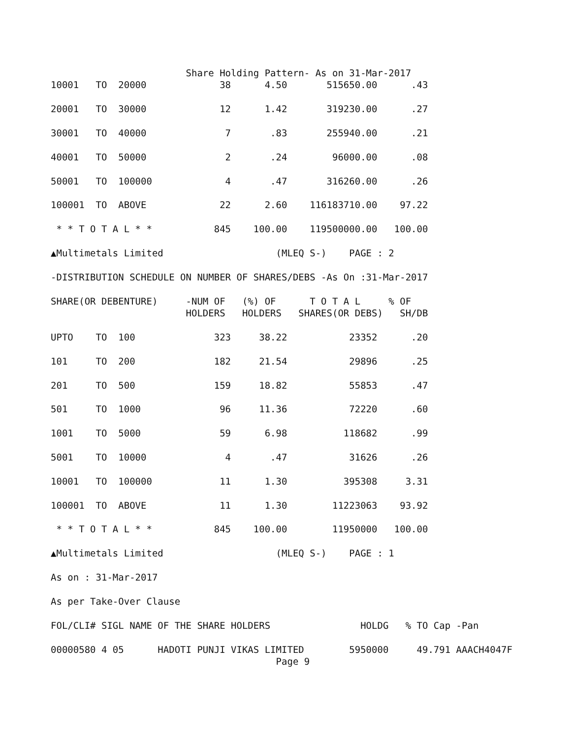Share Holding Pattern- As on 31-Mar-2017
10001   TO  20000             38      4.50       515650.00      .43

20001   TO  30000             12      1.42       319230.00      .27

30001   TO  40000              7       .83       255940.00      .21

40001   TO  50000              2       .24        96000.00      .08

50001   TO  100000             4       .47       316260.00      .26

100001  TO  ABOVE             22      2.60    116183710.00    97.22

 * * T O T A L * *           845    100.00    119500000.00   100.00

▲Multimetals Limited                    (MLEQ S-)    PAGE : 2

-DISTRIBUTION SCHEDULE ON NUMBER OF SHARES/DEBS -As On :31-Mar-2017

SHARE(OR DEBENTURE)     -NUM OF   (%) OF      T O T A L     % OF
                        HOLDERS   HOLDERS   SHARES(OR DEBS)   SH/DB

UPTO    TO  100              323     38.22           23352      .20

101     TO  200              182     21.54           29896      .25

201     TO  500              159     18.82           55853      .47

501     TO  1000              96     11.36           72220      .60

1001    TO  5000              59      6.98          118682      .99

5001    TO  10000              4       .47           31626      .26

10001   TO  100000            11      1.30          395308     3.31

100001  TO  ABOVE             11      1.30        11223063    93.92

 * * T O T A L * *           845    100.00        11950000   100.00

▲Multimetals Limited                    (MLEQ S-)    PAGE : 1

As on : 31-Mar-2017

As per Take-Over Clause

FOL/CLI# SIGL NAME OF THE SHARE HOLDERS                HOLDG   % TO Cap -Pan

00000580 4 05      HADOTI PUNJI VIKAS LIMITED        5950000     49.791 AAACH4047F
                                        Page 9